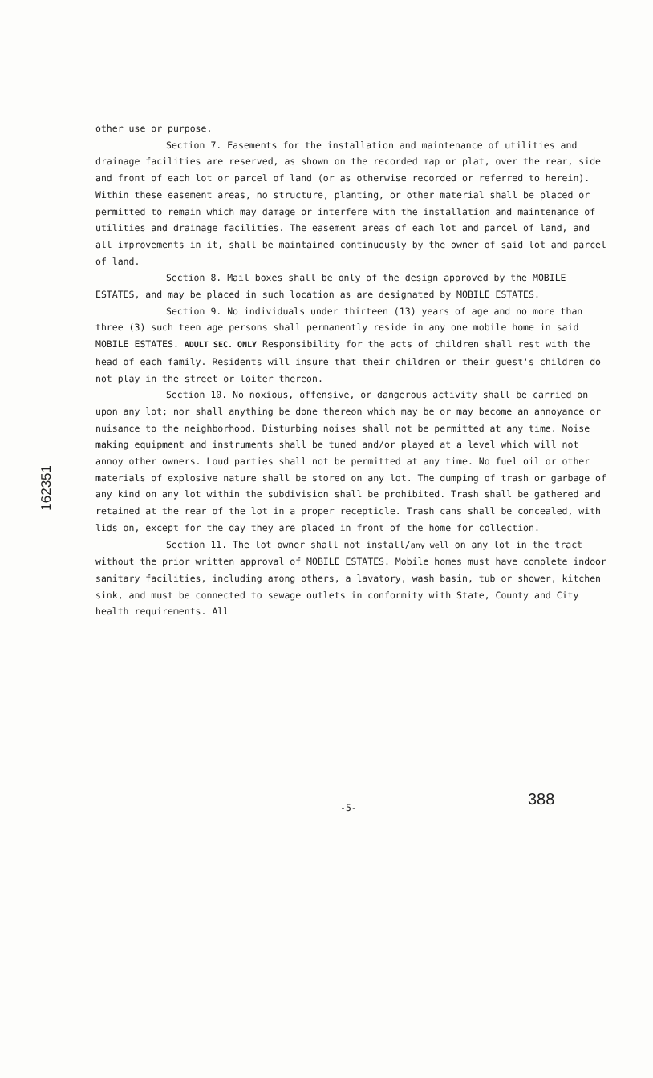other use or purpose.
Section 7. Easements for the installation and maintenance of utilities and drainage facilities are reserved, as shown on the recorded map or plat, over the rear, side and front of each lot or parcel of land (or as otherwise recorded or referred to herein). Within these easement areas, no structure, planting, or other material shall be placed or permitted to remain which may damage or interfere with the installation and maintenance of utilities and drainage facilities. The easement areas of each lot and parcel of land, and all improvements in it, shall be maintained continuously by the owner of said lot and parcel of land.
Section 8. Mail boxes shall be only of the design approved by the MOBILE ESTATES, and may be placed in such location as are designated by MOBILE ESTATES.
Section 9. No individuals under thirteen (13) years of age and no more than three (3) such teen age persons shall permanently reside in any one mobile home in said MOBILE ESTATES. ADULT SEC. ONLY Responsibility for the acts of children shall rest with the head of each family. Residents will insure that their children or their guest's children do not play in the street or loiter thereon.
Section 10. No noxious, offensive, or dangerous activity shall be carried on upon any lot; nor shall anything be done thereon which may be or may become an annoyance or nuisance to the neighborhood. Disturbing noises shall not be permitted at any time. Noise making equipment and instruments shall be tuned and/or played at a level which will not annoy other owners. Loud parties shall not be permitted at any time. No fuel oil or other materials of explosive nature shall be stored on any lot. The dumping of trash or garbage of any kind on any lot within the subdivision shall be prohibited. Trash shall be gathered and retained at the rear of the lot in a proper recepticle. Trash cans shall be concealed, with lids on, except for the day they are placed in front of the home for collection.
Section 11. The lot owner shall not install/any well on any lot in the tract without the prior written approval of MOBILE ESTATES. Mobile homes must have complete indoor sanitary facilities, including among others, a lavatory, wash basin, tub or shower, kitchen sink, and must be connected to sewage outlets in conformity with State, County and City health requirements. All
162351
-5- 388